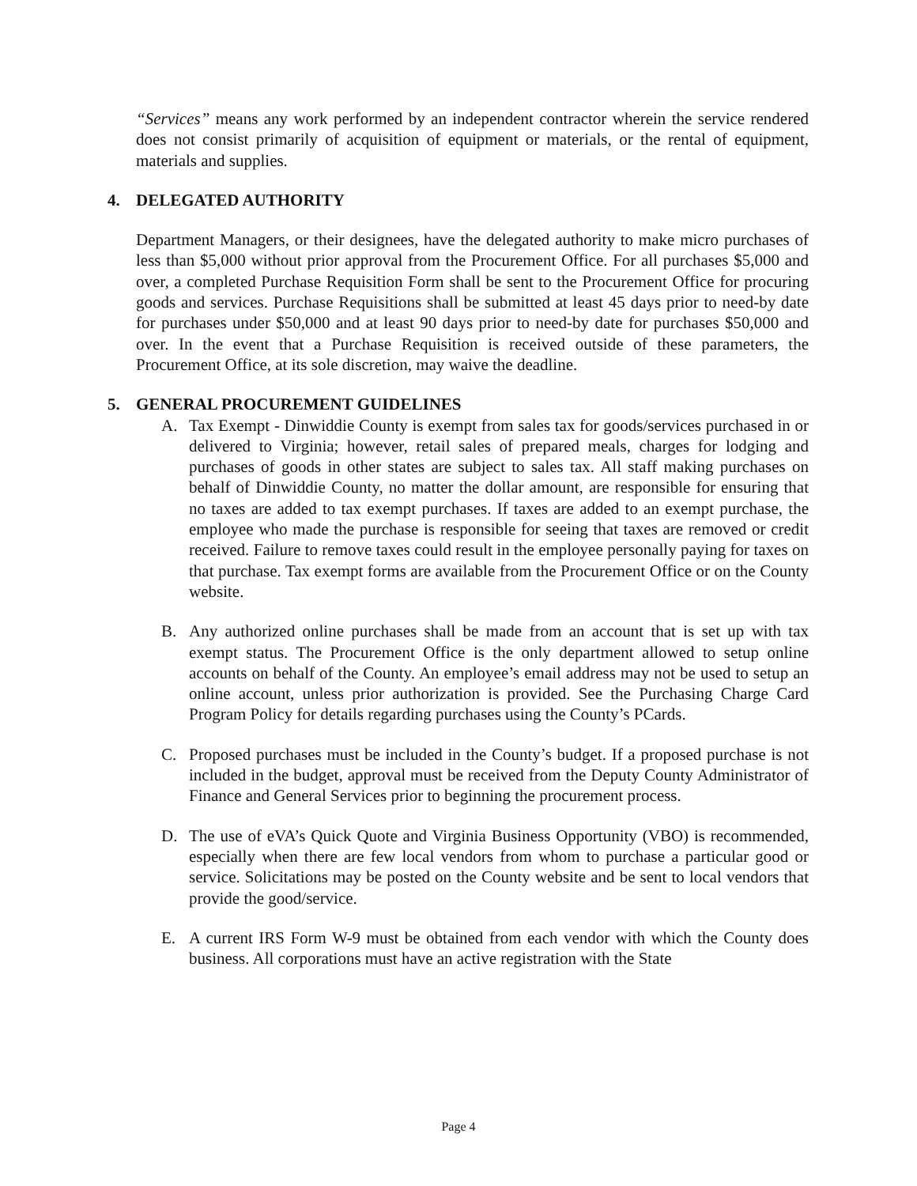“Services” means any work performed by an independent contractor wherein the service rendered does not consist primarily of acquisition of equipment or materials, or the rental of equipment, materials and supplies.
4. DELEGATED AUTHORITY
Department Managers, or their designees, have the delegated authority to make micro purchases of less than $5,000 without prior approval from the Procurement Office. For all purchases $5,000 and over, a completed Purchase Requisition Form shall be sent to the Procurement Office for procuring goods and services. Purchase Requisitions shall be submitted at least 45 days prior to need-by date for purchases under $50,000 and at least 90 days prior to need-by date for purchases $50,000 and over. In the event that a Purchase Requisition is received outside of these parameters, the Procurement Office, at its sole discretion, may waive the deadline.
5. GENERAL PROCUREMENT GUIDELINES
A. Tax Exempt - Dinwiddie County is exempt from sales tax for goods/services purchased in or delivered to Virginia; however, retail sales of prepared meals, charges for lodging and purchases of goods in other states are subject to sales tax. All staff making purchases on behalf of Dinwiddie County, no matter the dollar amount, are responsible for ensuring that no taxes are added to tax exempt purchases. If taxes are added to an exempt purchase, the employee who made the purchase is responsible for seeing that taxes are removed or credit received. Failure to remove taxes could result in the employee personally paying for taxes on that purchase. Tax exempt forms are available from the Procurement Office or on the County website.
B. Any authorized online purchases shall be made from an account that is set up with tax exempt status. The Procurement Office is the only department allowed to setup online accounts on behalf of the County. An employee’s email address may not be used to setup an online account, unless prior authorization is provided. See the Purchasing Charge Card Program Policy for details regarding purchases using the County’s PCards.
C. Proposed purchases must be included in the County’s budget. If a proposed purchase is not included in the budget, approval must be received from the Deputy County Administrator of Finance and General Services prior to beginning the procurement process.
D. The use of eVA’s Quick Quote and Virginia Business Opportunity (VBO) is recommended, especially when there are few local vendors from whom to purchase a particular good or service. Solicitations may be posted on the County website and be sent to local vendors that provide the good/service.
E. A current IRS Form W-9 must be obtained from each vendor with which the County does business. All corporations must have an active registration with the State
Page 4